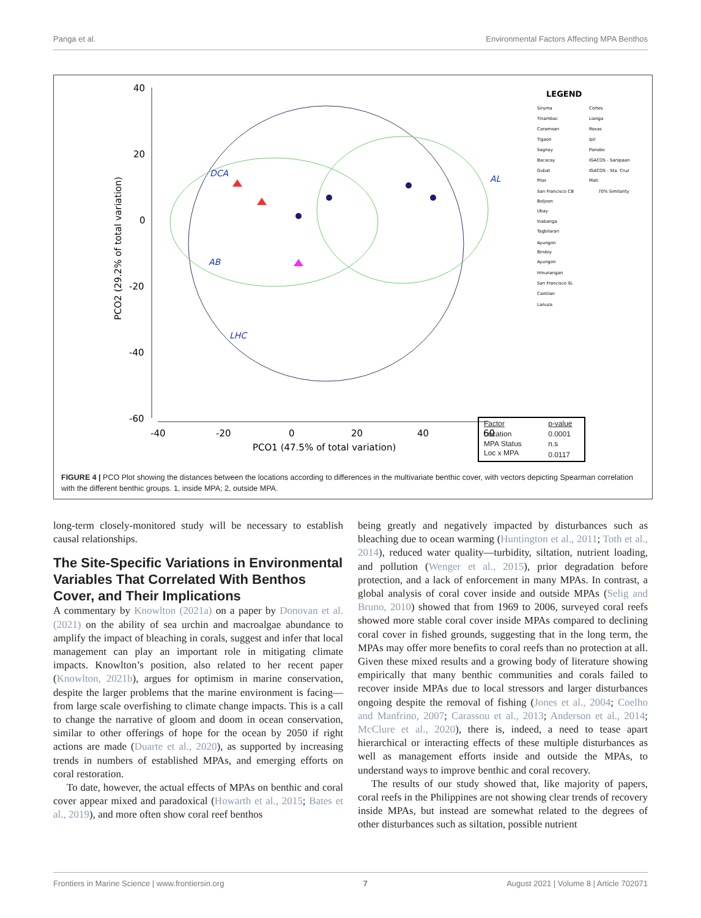Panga et al. Environmental Factors Affecting MPA Benthos
40
20
0
-20
-40
-60
-40
-20
0
20
40
60
PCO1 (47.5% of total variation)
PCO2 (29.2% of total variation)
LHC
AL
AB
DCA
LEGEND
Siruma
Tinambac
Caramoan
Tigaon
Sagnay
Bacacay
Gubat
Pilar
San Francisco CB
Boljoon
Ubay
Inabanga
Tagbilaran
Ayungon
Bindoy
Ayungon
Hinunangan
San Francisco SL
Cantilan
Lanuza
Cortes
Lianga
Roxas
Ipil
Panabo
IGACOS - Sanipaan
IGACOS - Sta. Cruz
Mati
70% Similarity
| Factor | p-value |
| --- | --- |
| Location | 0.0001 |
| MPA Status | n.s |
| Loc x MPA | 0.0117 |
FIGURE 4 | PCO Plot showing the distances between the locations according to differences in the multivariate benthic cover, with vectors depicting Spearman correlation with the different benthic groups. 1, inside MPA; 2, outside MPA.
long-term closely-monitored study will be necessary to establish causal relationships.
The Site-Specific Variations in Environmental Variables That Correlated With Benthos Cover, and Their Implications
A commentary by Knowlton (2021a) on a paper by Donovan et al. (2021) on the ability of sea urchin and macroalgae abundance to amplify the impact of bleaching in corals, suggest and infer that local management can play an important role in mitigating climate impacts. Knowlton’s position, also related to her recent paper (Knowlton, 2021b), argues for optimism in marine conservation, despite the larger problems that the marine environment is facing—from large scale overfishing to climate change impacts. This is a call to change the narrative of gloom and doom in ocean conservation, similar to other offerings of hope for the ocean by 2050 if right actions are made (Duarte et al., 2020), as supported by increasing trends in numbers of established MPAs, and emerging efforts on coral restoration.
To date, however, the actual effects of MPAs on benthic and coral cover appear mixed and paradoxical (Howarth et al., 2015; Bates et al., 2019), and more often show coral reef benthos
being greatly and negatively impacted by disturbances such as bleaching due to ocean warming (Huntington et al., 2011; Toth et al., 2014), reduced water quality—turbidity, siltation, nutrient loading, and pollution (Wenger et al., 2015), prior degradation before protection, and a lack of enforcement in many MPAs. In contrast, a global analysis of coral cover inside and outside MPAs (Selig and Bruno, 2010) showed that from 1969 to 2006, surveyed coral reefs showed more stable coral cover inside MPAs compared to declining coral cover in fished grounds, suggesting that in the long term, the MPAs may offer more benefits to coral reefs than no protection at all. Given these mixed results and a growing body of literature showing empirically that many benthic communities and corals failed to recover inside MPAs due to local stressors and larger disturbances ongoing despite the removal of fishing (Jones et al., 2004; Coelho and Manfrino, 2007; Carassou et al., 2013; Anderson et al., 2014; McClure et al., 2020), there is, indeed, a need to tease apart hierarchical or interacting effects of these multiple disturbances as well as management efforts inside and outside the MPAs, to understand ways to improve benthic and coral recovery.
The results of our study showed that, like majority of papers, coral reefs in the Philippines are not showing clear trends of recovery inside MPAs, but instead are somewhat related to the degrees of other disturbances such as siltation, possible nutrient
Frontiers in Marine Science | www.frontiersin.org 7 August 2021 | Volume 8 | Article 702071